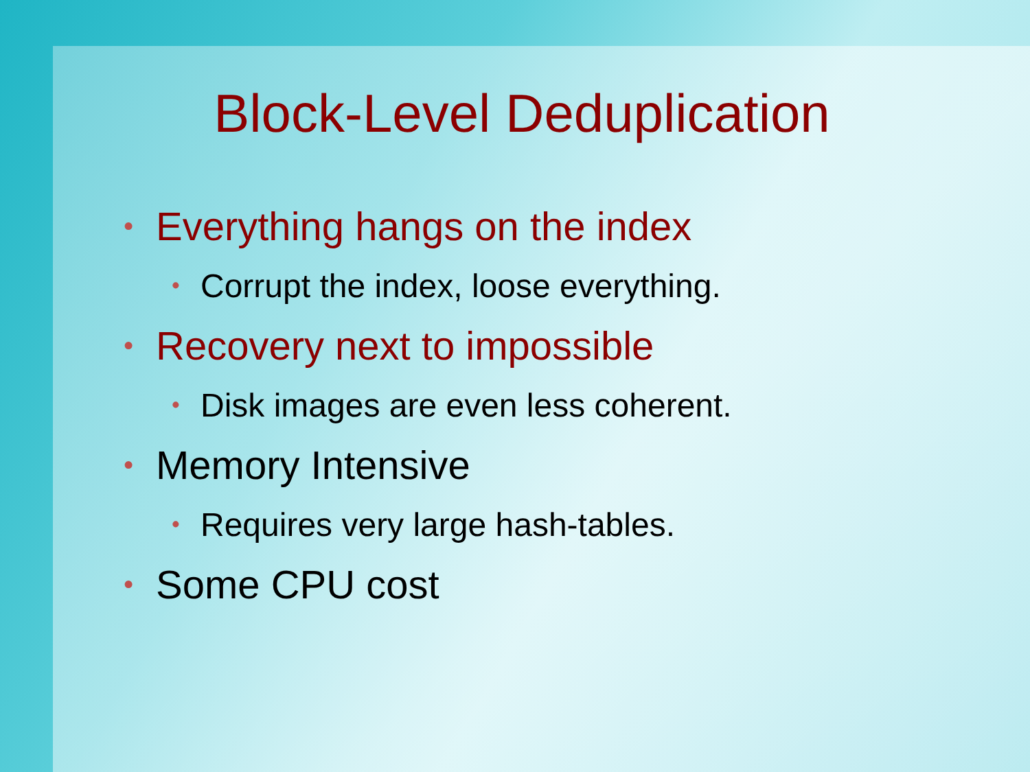Block-Level Deduplication
• Everything hangs on the index
• Corrupt the index, loose everything.
• Recovery next to impossible
• Disk images are even less coherent.
• Memory Intensive
• Requires very large hash-tables.
• Some CPU cost